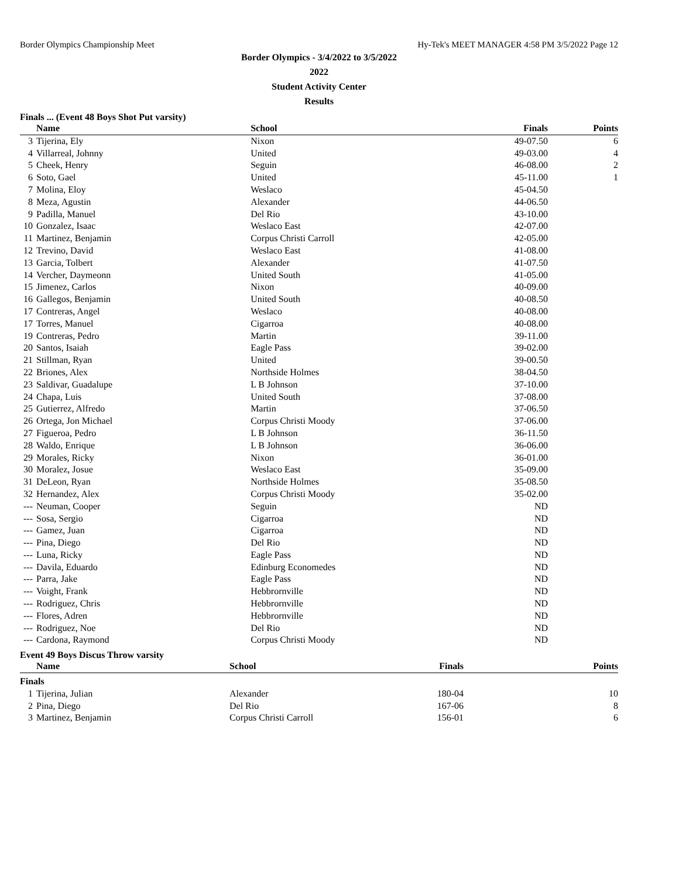Border Olympics Championship Meet Hy-Tek's MEET MANAGER 4:58 PM 3/5/2022 Page 12
Border Olympics - 3/4/2022 to 3/5/2022
2022
Student Activity Center
Results
Finals ... (Event 48 Boys Shot Put varsity)
| | Name | School | Finals | Points |
| --- | --- | --- | --- | --- |
| 3 | Tijerina, Ely | Nixon | 49-07.50 | 6 |
| 4 | Villarreal, Johnny | United | 49-03.00 | 4 |
| 5 | Cheek, Henry | Seguin | 46-08.00 | 2 |
| 6 | Soto, Gael | United | 45-11.00 | 1 |
| 7 | Molina, Eloy | Weslaco | 45-04.50 | |
| 8 | Meza, Agustin | Alexander | 44-06.50 | |
| 9 | Padilla, Manuel | Del Rio | 43-10.00 | |
| 10 | Gonzalez, Isaac | Weslaco East | 42-07.00 | |
| 11 | Martinez, Benjamin | Corpus Christi Carroll | 42-05.00 | |
| 12 | Trevino, David | Weslaco East | 41-08.00 | |
| 13 | Garcia, Tolbert | Alexander | 41-07.50 | |
| 14 | Vercher, Daymeonn | United South | 41-05.00 | |
| 15 | Jimenez, Carlos | Nixon | 40-09.00 | |
| 16 | Gallegos, Benjamin | United South | 40-08.50 | |
| 17 | Contreras, Angel | Weslaco | 40-08.00 | |
| 17 | Torres, Manuel | Cigarroa | 40-08.00 | |
| 19 | Contreras, Pedro | Martin | 39-11.00 | |
| 20 | Santos, Isaiah | Eagle Pass | 39-02.00 | |
| 21 | Stillman, Ryan | United | 39-00.50 | |
| 22 | Briones, Alex | Northside Holmes | 38-04.50 | |
| 23 | Saldivar, Guadalupe | L B Johnson | 37-10.00 | |
| 24 | Chapa, Luis | United South | 37-08.00 | |
| 25 | Gutierrez, Alfredo | Martin | 37-06.50 | |
| 26 | Ortega, Jon Michael | Corpus Christi Moody | 37-06.00 | |
| 27 | Figueroa, Pedro | L B Johnson | 36-11.50 | |
| 28 | Waldo, Enrique | L B Johnson | 36-06.00 | |
| 29 | Morales, Ricky | Nixon | 36-01.00 | |
| 30 | Moralez, Josue | Weslaco East | 35-09.00 | |
| 31 | DeLeon, Ryan | Northside Holmes | 35-08.50 | |
| 32 | Hernandez, Alex | Corpus Christi Moody | 35-02.00 | |
| --- | Neuman, Cooper | Seguin | ND | |
| --- | Sosa, Sergio | Cigarroa | ND | |
| --- | Gamez, Juan | Cigarroa | ND | |
| --- | Pina, Diego | Del Rio | ND | |
| --- | Luna, Ricky | Eagle Pass | ND | |
| --- | Davila, Eduardo | Edinburg Economedes | ND | |
| --- | Parra, Jake | Eagle Pass | ND | |
| --- | Voight, Frank | Hebbrornville | ND | |
| --- | Rodriguez, Chris | Hebbrornville | ND | |
| --- | Flores, Adren | Hebbrornville | ND | |
| --- | Rodriguez, Noe | Del Rio | ND | |
| --- | Cardona, Raymond | Corpus Christi Moody | ND | |
Event 49 Boys Discus Throw varsity
| | Name | School | Finals | Points |
| --- | --- | --- | --- | --- |
| Finals | | | | |
| 1 | Tijerina, Julian | Alexander | 180-04 | 10 |
| 2 | Pina, Diego | Del Rio | 167-06 | 8 |
| 3 | Martinez, Benjamin | Corpus Christi Carroll | 156-01 | 6 |